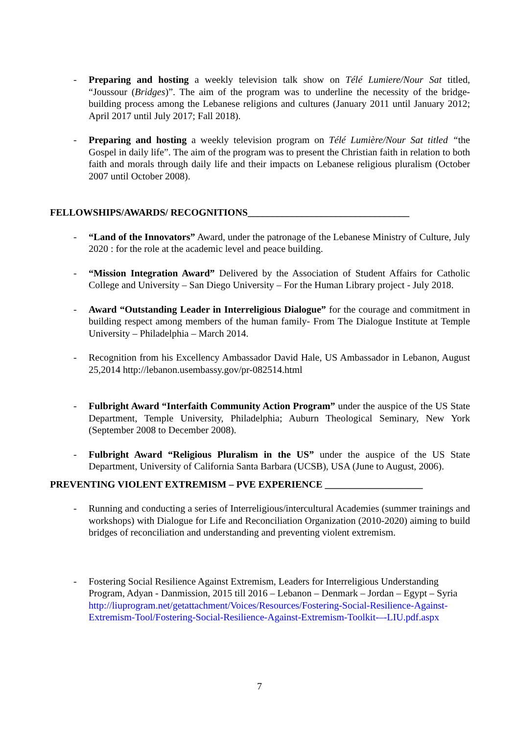- Preparing and hosting a weekly television talk show on Télé Lumiere/Nour Sat titled, “Joussour (Bridges)”. The aim of the program was to underline the necessity of the bridge-building process among the Lebanese religions and cultures (January 2011 until January 2012; April 2017 until July 2017; Fall 2018).
- Preparing and hosting a weekly television program on Télé Lumière/Nour Sat titled “the Gospel in daily life”. The aim of the program was to present the Christian faith in relation to both faith and morals through daily life and their impacts on Lebanese religious pluralism (October 2007 until October 2008).
FELLOWSHIPS/AWARDS/ RECOGNITIONS_________________________________
- “Land of the Innovators” Award, under the patronage of the Lebanese Ministry of Culture, July 2020 : for the role at the academic level and peace building.
- “Mission Integration Award” Delivered by the Association of Student Affairs for Catholic College and University – San Diego University – For the Human Library project - July 2018.
- Award “Outstanding Leader in Interreligious Dialogue” for the courage and commitment in building respect among members of the human family- From The Dialogue Institute at Temple University – Philadelphia – March 2014.
- Recognition from his Excellency Ambassador David Hale, US Ambassador in Lebanon, August 25,2014 http://lebanon.usembassy.gov/pr-082514.html
- Fulbright Award “Interfaith Community Action Program” under the auspice of the US State Department, Temple University, Philadelphia; Auburn Theological Seminary, New York (September 2008 to December 2008).
- Fulbright Award “Religious Pluralism in the US” under the auspice of the US State Department, University of California Santa Barbara (UCSB), USA (June to August, 2006).
PREVENTING VIOLENT EXTREMISM – PVE EXPERIENCE ____________________
- Running and conducting a series of Interreligious/intercultural Academies (summer trainings and workshops) with Dialogue for Life and Reconciliation Organization (2010-2020) aiming to build bridges of reconciliation and understanding and preventing violent extremism.
- Fostering Social Resilience Against Extremism, Leaders for Interreligious Understanding Program, Adyan - Danmission, 2015 till 2016 – Lebanon – Denmark – Jordan – Egypt – Syria http://liuprogram.net/getattachment/Voices/Resources/Fostering-Social-Resilience-Against-Extremism-Tool/Fostering-Social-Resilience-Against-Extremism-Toolkit-–-LIU.pdf.aspx
7